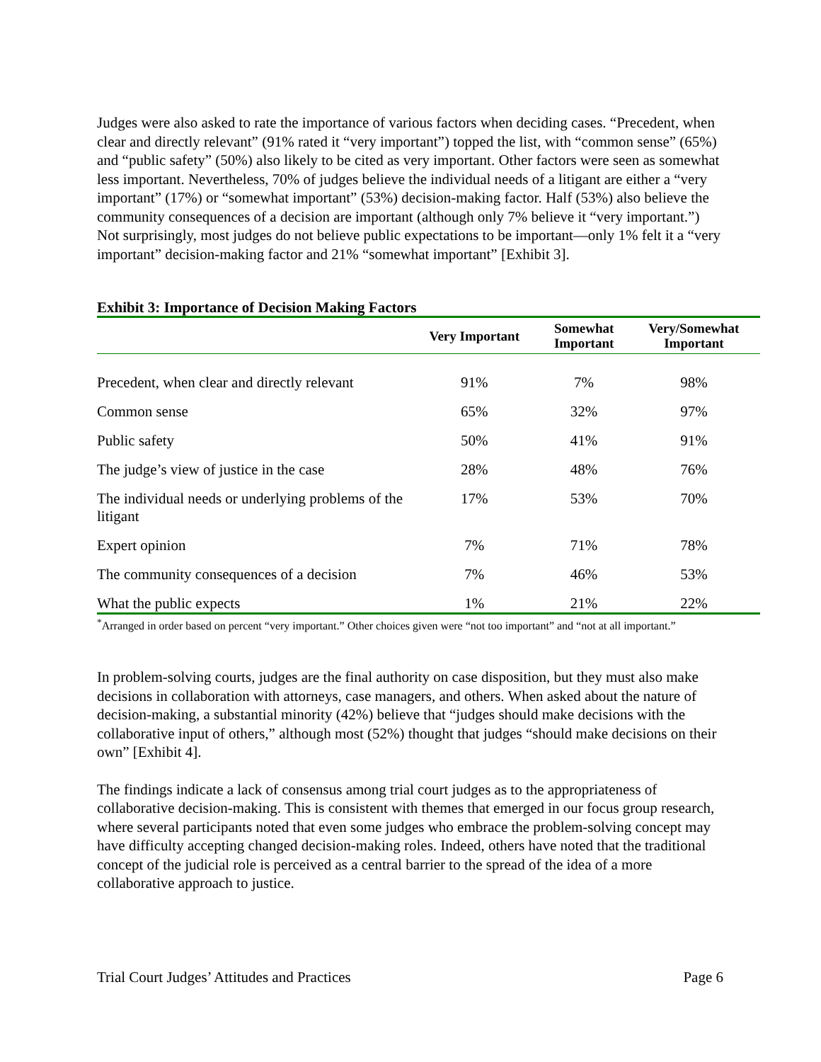Judges were also asked to rate the importance of various factors when deciding cases. “Precedent, when clear and directly relevant” (91% rated it “very important”) topped the list, with “common sense” (65%) and “public safety” (50%) also likely to be cited as very important. Other factors were seen as somewhat less important. Nevertheless, 70% of judges believe the individual needs of a litigant are either a “very important” (17%) or “somewhat important” (53%) decision-making factor. Half (53%) also believe the community consequences of a decision are important (although only 7% believe it “very important.”) Not surprisingly, most judges do not believe public expectations to be important—only 1% felt it a “very important” decision-making factor and 21% “somewhat important” [Exhibit 3].
Exhibit 3: Importance of Decision Making Factors
| | Very Important | Somewhat Important | Very/Somewhat Important |
| --- | --- | --- | --- |
| Precedent, when clear and directly relevant | 91% | 7% | 98% |
| Common sense | 65% | 32% | 97% |
| Public safety | 50% | 41% | 91% |
| The judge’s view of justice in the case | 28% | 48% | 76% |
| The individual needs or underlying problems of the litigant | 17% | 53% | 70% |
| Expert opinion | 7% | 71% | 78% |
| The community consequences of a decision | 7% | 46% | 53% |
| What the public expects | 1% | 21% | 22% |
<sup>*</sup> Arranged in order based on percent “very important.” Other choices given were “not too important” and “not at all important.”
In problem-solving courts, judges are the final authority on case disposition, but they must also make decisions in collaboration with attorneys, case managers, and others. When asked about the nature of decision-making, a substantial minority (42%) believe that “judges should make decisions with the collaborative input of others,” although most (52%) thought that judges “should make decisions on their own” [Exhibit 4].
The findings indicate a lack of consensus among trial court judges as to the appropriateness of collaborative decision-making. This is consistent with themes that emerged in our focus group research, where several participants noted that even some judges who embrace the problem-solving concept may have difficulty accepting changed decision-making roles. Indeed, others have noted that the traditional concept of the judicial role is perceived as a central barrier to the spread of the idea of a more collaborative approach to justice.
Trial Court Judges’ Attitudes and Practices Page 6